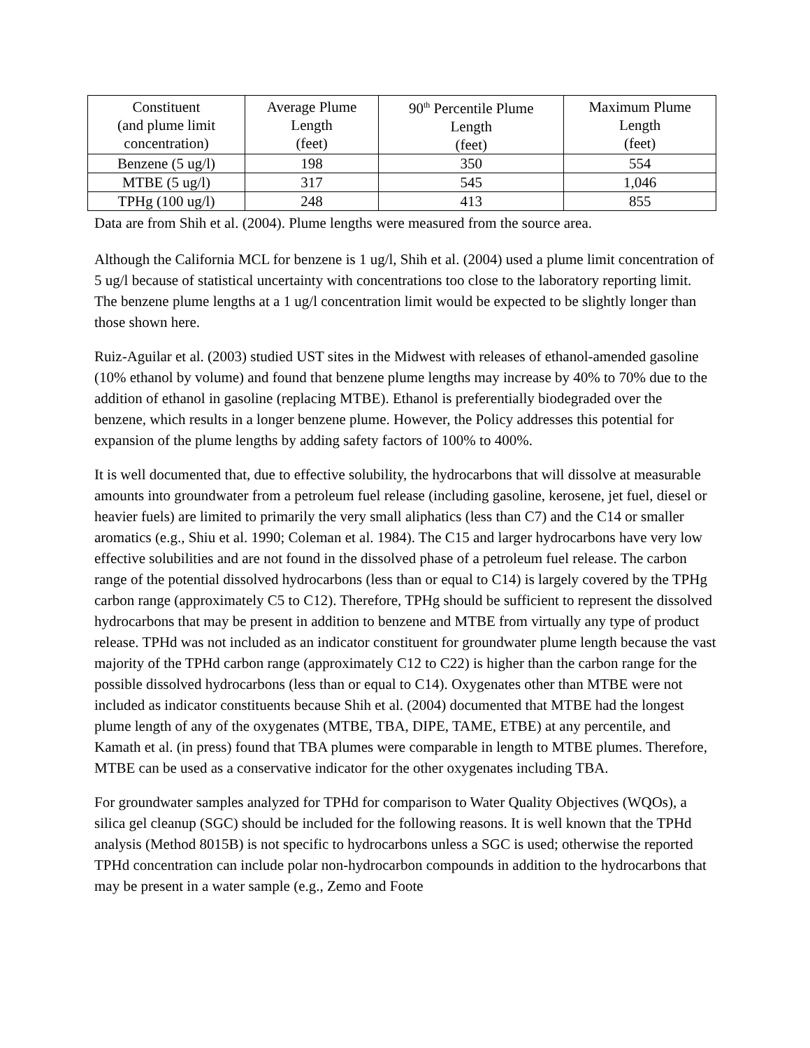| Constituent (and plume limit concentration) | Average Plume Length (feet) | 90<sup>th</sup> Percentile Plume Length (feet) | Maximum Plume Length (feet) |
| Benzene (5 ug/l) | 198 | 350 | 554 |
| MTBE (5 ug/l) | 317 | 545 | 1,046 |
| TPHg (100 ug/l) | 248 | 413 | 855 |
Data are from Shih et al. (2004). Plume lengths were measured from the source area.
Although the California MCL for benzene is 1 ug/l, Shih et al. (2004) used a plume limit concentration of 5 ug/l because of statistical uncertainty with concentrations too close to the laboratory reporting limit. The benzene plume lengths at a 1 ug/l concentration limit would be expected to be slightly longer than those shown here.
Ruiz-Aguilar et al. (2003) studied UST sites in the Midwest with releases of ethanol-amended gasoline (10% ethanol by volume) and found that benzene plume lengths may increase by 40% to 70% due to the addition of ethanol in gasoline (replacing MTBE). Ethanol is preferentially biodegraded over the benzene, which results in a longer benzene plume. However, the Policy addresses this potential for expansion of the plume lengths by adding safety factors of 100% to 400%.
It is well documented that, due to effective solubility, the hydrocarbons that will dissolve at measurable amounts into groundwater from a petroleum fuel release (including gasoline, kerosene, jet fuel, diesel or heavier fuels) are limited to primarily the very small aliphatics (less than C7) and the C14 or smaller aromatics (e.g., Shiu et al. 1990; Coleman et al. 1984). The C15 and larger hydrocarbons have very low effective solubilities and are not found in the dissolved phase of a petroleum fuel release. The carbon range of the potential dissolved hydrocarbons (less than or equal to C14) is largely covered by the TPHg carbon range (approximately C5 to C12). Therefore, TPHg should be sufficient to represent the dissolved hydrocarbons that may be present in addition to benzene and MTBE from virtually any type of product release. TPHd was not included as an indicator constituent for groundwater plume length because the vast majority of the TPHd carbon range (approximately C12 to C22) is higher than the carbon range for the possible dissolved hydrocarbons (less than or equal to C14). Oxygenates other than MTBE were not included as indicator constituents because Shih et al. (2004) documented that MTBE had the longest plume length of any of the oxygenates (MTBE, TBA, DIPE, TAME, ETBE) at any percentile, and Kamath et al. (in press) found that TBA plumes were comparable in length to MTBE plumes. Therefore, MTBE can be used as a conservative indicator for the other oxygenates including TBA.
For groundwater samples analyzed for TPHd for comparison to Water Quality Objectives (WQOs), a silica gel cleanup (SGC) should be included for the following reasons. It is well known that the TPHd analysis (Method 8015B) is not specific to hydrocarbons unless a SGC is used; otherwise the reported TPHd concentration can include polar non-hydrocarbon compounds in addition to the hydrocarbons that may be present in a water sample (e.g., Zemo and Foote